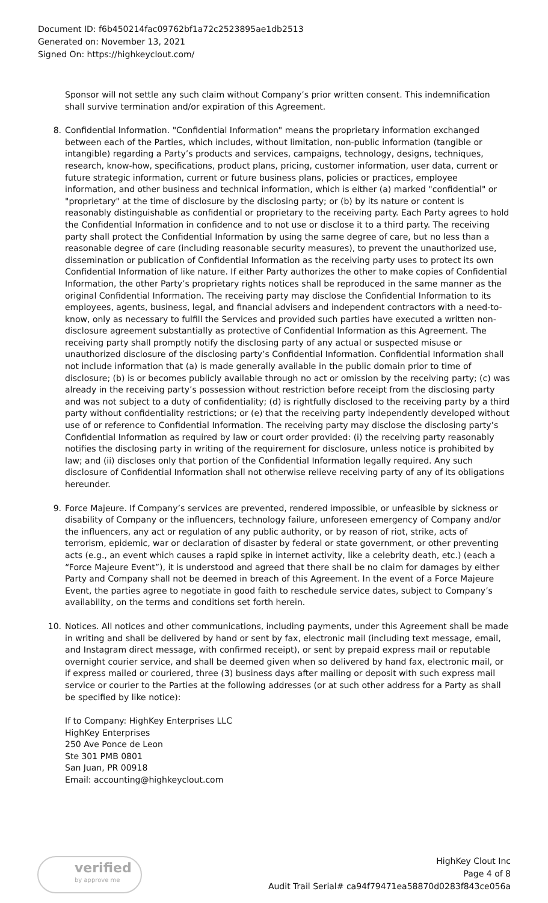Document ID: f6b450214fac09762bf1a72c2523895ae1db2513
Generated on: November 13, 2021
Signed On: https://highkeyclout.com/
Sponsor will not settle any such claim without Company’s prior written consent. This indemnification shall survive termination and/or expiration of this Agreement.
8.
Confidential Information. "Confidential Information" means the proprietary information exchanged between each of the Parties, which includes, without limitation, non-public information (tangible or intangible) regarding a Party’s products and services, campaigns, technology, designs, techniques, research, know-how, specifications, product plans, pricing, customer information, user data, current or future strategic information, current or future business plans, policies or practices, employee information, and other business and technical information, which is either (a) marked "confidential" or "proprietary" at the time of disclosure by the disclosing party; or (b) by its nature or content is reasonably distinguishable as confidential or proprietary to the receiving party. Each Party agrees to hold the Confidential Information in confidence and to not use or disclose it to a third party. The receiving party shall protect the Confidential Information by using the same degree of care, but no less than a reasonable degree of care (including reasonable security measures), to prevent the unauthorized use, dissemination or publication of Confidential Information as the receiving party uses to protect its own Confidential Information of like nature. If either Party authorizes the other to make copies of Confidential Information, the other Party’s proprietary rights notices shall be reproduced in the same manner as the original Confidential Information. The receiving party may disclose the Confidential Information to its employees, agents, business, legal, and financial advisers and independent contractors with a need-to-know, only as necessary to fulfill the Services and provided such parties have executed a written non-disclosure agreement substantially as protective of Confidential Information as this Agreement. The receiving party shall promptly notify the disclosing party of any actual or suspected misuse or unauthorized disclosure of the disclosing party’s Confidential Information. Confidential Information shall not include information that (a) is made generally available in the public domain prior to time of disclosure; (b) is or becomes publicly available through no act or omission by the receiving party; (c) was already in the receiving party’s possession without restriction before receipt from the disclosing party and was not subject to a duty of confidentiality; (d) is rightfully disclosed to the receiving party by a third party without confidentiality restrictions; or (e) that the receiving party independently developed without use of or reference to Confidential Information. The receiving party may disclose the disclosing party’s Confidential Information as required by law or court order provided: (i) the receiving party reasonably notifies the disclosing party in writing of the requirement for disclosure, unless notice is prohibited by law; and (ii) discloses only that portion of the Confidential Information legally required. Any such disclosure of Confidential Information shall not otherwise relieve receiving party of any of its obligations hereunder.
9.
Force Majeure. If Company’s services are prevented, rendered impossible, or unfeasible by sickness or disability of Company or the influencers, technology failure, unforeseen emergency of Company and/or the influencers, any act or regulation of any public authority, or by reason of riot, strike, acts of terrorism, epidemic, war or declaration of disaster by federal or state government, or other preventing acts (e.g., an event which causes a rapid spike in internet activity, like a celebrity death, etc.) (each a “Force Majeure Event”), it is understood and agreed that there shall be no claim for damages by either Party and Company shall not be deemed in breach of this Agreement. In the event of a Force Majeure Event, the parties agree to negotiate in good faith to reschedule service dates, subject to Company’s availability, on the terms and conditions set forth herein.
10.
Notices. All notices and other communications, including payments, under this Agreement shall be made in writing and shall be delivered by hand or sent by fax, electronic mail (including text message, email, and Instagram direct message, with confirmed receipt), or sent by prepaid express mail or reputable overnight courier service, and shall be deemed given when so delivered by hand fax, electronic mail, or if express mailed or couriered, three (3) business days after mailing or deposit with such express mail service or courier to the Parties at the following addresses (or at such other address for a Party as shall be specified by like notice):
If to Company: HighKey Enterprises LLC
HighKey Enterprises
250 Ave Ponce de Leon
Ste 301 PMB 0801
San Juan, PR 00918
Email: accounting@highkeyclout.com
verified
by approve me
HighKey Clout Inc
Page 4 of 8
Audit Trail Serial# ca94f79471ea58870d0283f843ce056a